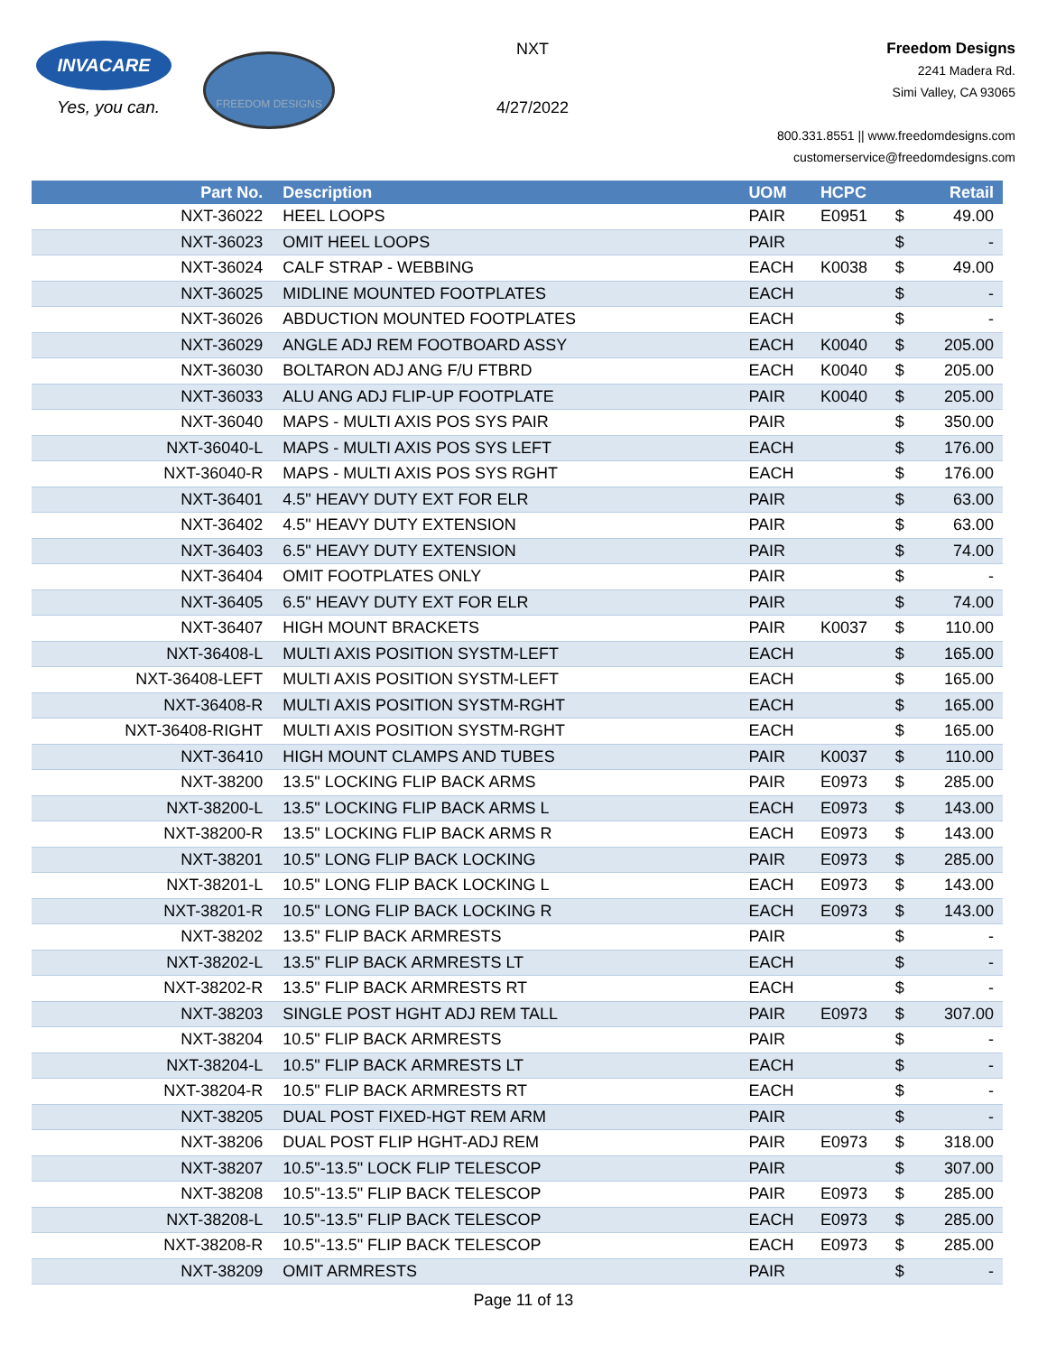INVACARE
Yes, you can.
FREEDOM DESIGNS
NXT
4/27/2022
Freedom Designs
2241 Madera Rd.
Simi Valley, CA 93065
800.331.8551 || www.freedomdesigns.com
customerservice@freedomdesigns.com
| Part No. | Description | UOM | HCPC | | Retail |
| --- | --- | --- | --- | --- | --- |
| NXT-36022 | HEEL LOOPS | PAIR | E0951 | $ | 49.00 |
| NXT-36023 | OMIT HEEL LOOPS | PAIR | | $ | - |
| NXT-36024 | CALF STRAP - WEBBING | EACH | K0038 | $ | 49.00 |
| NXT-36025 | MIDLINE MOUNTED FOOTPLATES | EACH | | $ | - |
| NXT-36026 | ABDUCTION MOUNTED FOOTPLATES | EACH | | $ | - |
| NXT-36029 | ANGLE ADJ REM FOOTBOARD ASSY | EACH | K0040 | $ | 205.00 |
| NXT-36030 | BOLTARON ADJ ANG F/U FTBRD | EACH | K0040 | $ | 205.00 |
| NXT-36033 | ALU ANG ADJ FLIP-UP FOOTPLATE | PAIR | K0040 | $ | 205.00 |
| NXT-36040 | MAPS - MULTI AXIS POS SYS PAIR | PAIR | | $ | 350.00 |
| NXT-36040-L | MAPS - MULTI AXIS POS SYS LEFT | EACH | | $ | 176.00 |
| NXT-36040-R | MAPS - MULTI AXIS POS SYS RGHT | EACH | | $ | 176.00 |
| NXT-36401 | 4.5" HEAVY DUTY EXT FOR ELR | PAIR | | $ | 63.00 |
| NXT-36402 | 4.5" HEAVY DUTY EXTENSION | PAIR | | $ | 63.00 |
| NXT-36403 | 6.5" HEAVY DUTY EXTENSION | PAIR | | $ | 74.00 |
| NXT-36404 | OMIT FOOTPLATES ONLY | PAIR | | $ | - |
| NXT-36405 | 6.5" HEAVY DUTY EXT FOR ELR | PAIR | | $ | 74.00 |
| NXT-36407 | HIGH MOUNT BRACKETS | PAIR | K0037 | $ | 110.00 |
| NXT-36408-L | MULTI AXIS POSITION SYSTM-LEFT | EACH | | $ | 165.00 |
| NXT-36408-LEFT | MULTI AXIS POSITION SYSTM-LEFT | EACH | | $ | 165.00 |
| NXT-36408-R | MULTI AXIS POSITION SYSTM-RGHT | EACH | | $ | 165.00 |
| NXT-36408-RIGHT | MULTI AXIS POSITION SYSTM-RGHT | EACH | | $ | 165.00 |
| NXT-36410 | HIGH MOUNT CLAMPS AND TUBES | PAIR | K0037 | $ | 110.00 |
| NXT-38200 | 13.5" LOCKING FLIP BACK ARMS | PAIR | E0973 | $ | 285.00 |
| NXT-38200-L | 13.5" LOCKING FLIP BACK ARMS L | EACH | E0973 | $ | 143.00 |
| NXT-38200-R | 13.5" LOCKING FLIP BACK ARMS R | EACH | E0973 | $ | 143.00 |
| NXT-38201 | 10.5" LONG FLIP BACK LOCKING | PAIR | E0973 | $ | 285.00 |
| NXT-38201-L | 10.5" LONG FLIP BACK LOCKING L | EACH | E0973 | $ | 143.00 |
| NXT-38201-R | 10.5" LONG FLIP BACK LOCKING R | EACH | E0973 | $ | 143.00 |
| NXT-38202 | 13.5" FLIP BACK ARMRESTS | PAIR | | $ | - |
| NXT-38202-L | 13.5" FLIP BACK ARMRESTS LT | EACH | | $ | - |
| NXT-38202-R | 13.5" FLIP BACK ARMRESTS RT | EACH | | $ | - |
| NXT-38203 | SINGLE POST HGHT ADJ REM TALL | PAIR | E0973 | $ | 307.00 |
| NXT-38204 | 10.5" FLIP BACK ARMRESTS | PAIR | | $ | - |
| NXT-38204-L | 10.5" FLIP BACK ARMRESTS LT | EACH | | $ | - |
| NXT-38204-R | 10.5" FLIP BACK ARMRESTS RT | EACH | | $ | - |
| NXT-38205 | DUAL POST FIXED-HGT REM ARM | PAIR | | $ | - |
| NXT-38206 | DUAL POST FLIP HGHT-ADJ REM | PAIR | E0973 | $ | 318.00 |
| NXT-38207 | 10.5"-13.5" LOCK FLIP TELESCOP | PAIR | | $ | 307.00 |
| NXT-38208 | 10.5"-13.5" FLIP BACK TELESCOP | PAIR | E0973 | $ | 285.00 |
| NXT-38208-L | 10.5"-13.5" FLIP BACK TELESCOP | EACH | E0973 | $ | 285.00 |
| NXT-38208-R | 10.5"-13.5" FLIP BACK TELESCOP | EACH | E0973 | $ | 285.00 |
| NXT-38209 | OMIT ARMRESTS | PAIR | | $ | - |
Page 11 of 13